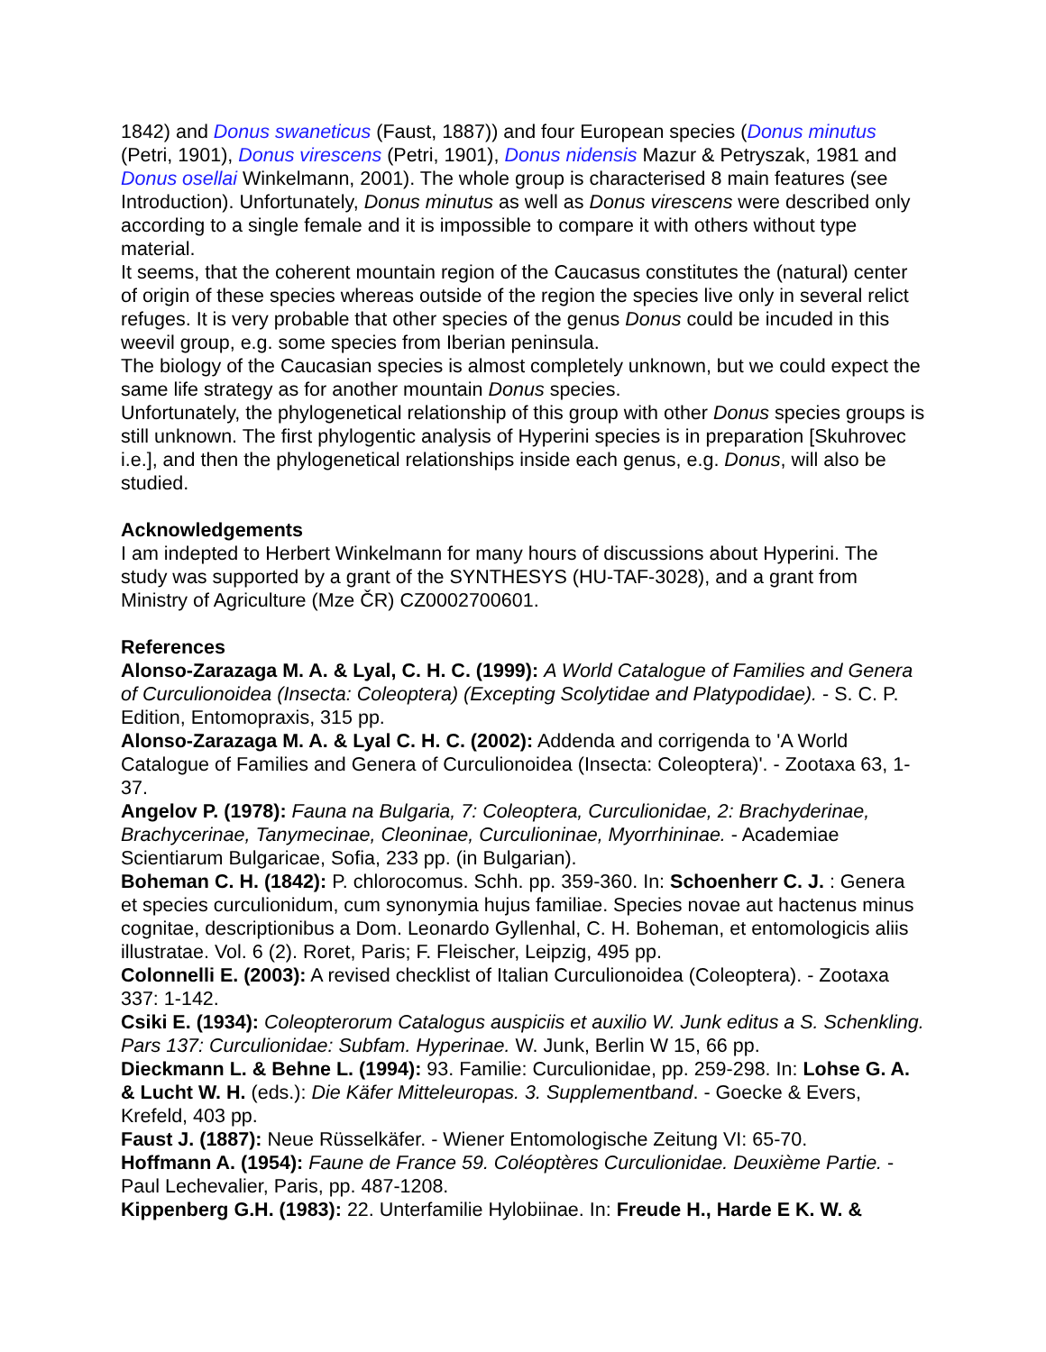1842) and Donus swaneticus (Faust, 1887)) and four European species (Donus minutus (Petri, 1901), Donus virescens (Petri, 1901), Donus nidensis Mazur & Petryszak, 1981 and Donus osellai Winkelmann, 2001). The whole group is characterised 8 main features (see Introduction). Unfortunately, Donus minutus as well as Donus virescens were described only according to a single female and it is impossible to compare it with others without type material.
It seems, that the coherent mountain region of the Caucasus constitutes the (natural) center of origin of these species whereas outside of the region the species live only in several relict refuges. It is very probable that other species of the genus Donus could be incuded in this weevil group, e.g. some species from Iberian peninsula.
The biology of the Caucasian species is almost completely unknown, but we could expect the same life strategy as for another mountain Donus species.
Unfortunately, the phylogenetical relationship of this group with other Donus species groups is still unknown. The first phylogentic analysis of Hyperini species is in preparation [Skuhrovec i.e.], and then the phylogenetical relationships inside each genus, e.g. Donus, will also be studied.
Acknowledgements
I am indepted to Herbert Winkelmann for many hours of discussions about Hyperini. The study was supported by a grant of the SYNTHESYS (HU-TAF-3028), and a grant from Ministry of Agriculture (Mze ČR) CZ0002700601.
References
Alonso-Zarazaga M. A. & Lyal, C. H. C. (1999): A World Catalogue of Families and Genera of Curculionoidea (Insecta: Coleoptera) (Excepting Scolytidae and Platypodidae). - S. C. P. Edition, Entomopraxis, 315 pp.
Alonso-Zarazaga M. A. & Lyal C. H. C. (2002): Addenda and corrigenda to 'A World Catalogue of Families and Genera of Curculionoidea (Insecta: Coleoptera)'. - Zootaxa 63, 1-37.
Angelov P. (1978): Fauna na Bulgaria, 7: Coleoptera, Curculionidae, 2: Brachyderinae, Brachycerinae, Tanymecinae, Cleoninae, Curculioninae, Myorrhininae. - Academiae Scientiarum Bulgaricae, Sofia, 233 pp. (in Bulgarian).
Boheman C. H. (1842): P. chlorocomus. Schh. pp. 359-360. In: Schoenherr C. J. : Genera et species curculionidum, cum synonymia hujus familiae. Species novae aut hactenus minus cognitae, descriptionibus a Dom. Leonardo Gyllenhal, C. H. Boheman, et entomologicis aliis illustratae. Vol. 6 (2). Roret, Paris; F. Fleischer, Leipzig, 495 pp.
Colonnelli E. (2003): A revised checklist of Italian Curculionoidea (Coleoptera). - Zootaxa 337: 1-142.
Csiki E. (1934): Coleopterorum Catalogus auspiciis et auxilio W. Junk editus a S. Schenkling. Pars 137: Curculionidae: Subfam. Hyperinae. W. Junk, Berlin W 15, 66 pp.
Dieckmann L. & Behne L. (1994): 93. Familie: Curculionidae, pp. 259-298. In: Lohse G. A. & Lucht W. H. (eds.): Die Käfer Mitteleuropas. 3. Supplementband. - Goecke & Evers, Krefeld, 403 pp.
Faust J. (1887): Neue Rüsselkäfer. - Wiener Entomologische Zeitung VI: 65-70.
Hoffmann A. (1954): Faune de France 59. Coléoptères Curculionidae. Deuxième Partie. - Paul Lechevalier, Paris, pp. 487-1208.
Kippenberg G.H. (1983): 22. Unterfamilie Hylobiinae. In: Freude H., Harde E K. W. &